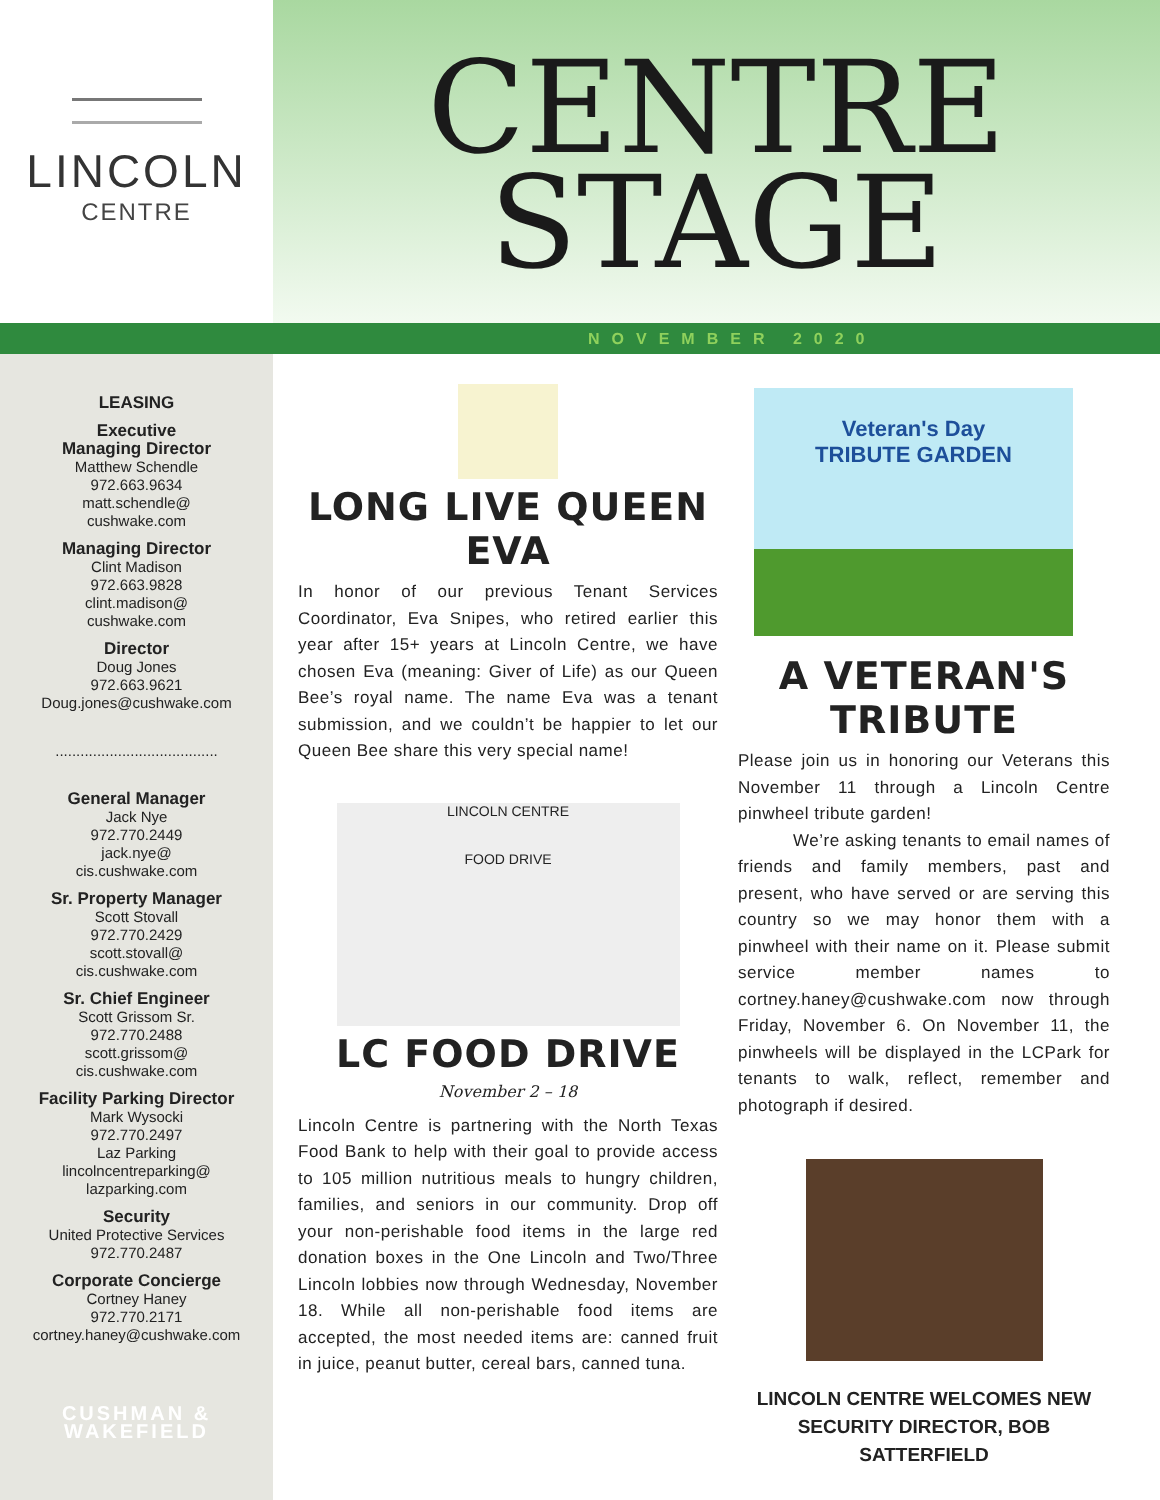LINCOLN
CENTRE
CENTRE
STAGE
NOVEMBER 2020
LEASING
Executive
Managing Director
Matthew Schendle
972.663.9634
matt.schendle@
cushwake.com
Managing Director
Clint Madison
972.663.9828
clint.madison@
cushwake.com
Director
Doug Jones
972.663.9621
Doug.jones@cushwake.com
.......................................
General Manager
Jack Nye
972.770.2449
jack.nye@
cis.cushwake.com
Sr. Property Manager
Scott Stovall
972.770.2429
scott.stovall@
cis.cushwake.com
Sr. Chief Engineer
Scott Grissom Sr.
972.770.2488
scott.grissom@
cis.cushwake.com
Facility Parking Director
Mark Wysocki
972.770.2497
Laz Parking
lincolncentreparking@
lazparking.com
Security
United Protective Services
972.770.2487
Corporate Concierge
Cortney Haney
972.770.2171
cortney.haney@cushwake.com
CUSHMAN &
WAKEFIELD
LONG LIVE QUEEN EVA
In honor of our previous Tenant Services Coordinator, Eva Snipes, who retired earlier this year after 15+ years at Lincoln Centre, we have chosen Eva (meaning: Giver of Life) as our Queen Bee’s royal name. The name Eva was a tenant submission, and we couldn’t be happier to let our Queen Bee share this very special name!
LINCOLN CENTRE
FOOD DRIVE
LC FOOD DRIVE
November 2 – 18
Lincoln Centre is partnering with the North Texas Food Bank to help with their goal to provide access to 105 million nutritious meals to hungry children, families, and seniors in our community. Drop off your non-perishable food items in the large red donation boxes in the One Lincoln and Two/Three Lincoln lobbies now through Wednesday, November 18. While all non-perishable food items are accepted, the most needed items are: canned fruit in juice, peanut butter, cereal bars, canned tuna.
Veteran's Day
TRIBUTE GARDEN
A VETERAN'S TRIBUTE
Please join us in honoring our Veterans this November 11 through a Lincoln Centre pinwheel tribute garden!
We’re asking tenants to email names of friends and family members, past and present, who have served or are serving this country so we may honor them with a pinwheel with their name on it. Please submit service member names to cortney.haney@cushwake.com now through Friday, November 6. On November 11, the pinwheels will be displayed in the LCPark for tenants to walk, reflect, remember and photograph if desired.
LINCOLN CENTRE WELCOMES NEW
SECURITY DIRECTOR, BOB SATTERFIELD